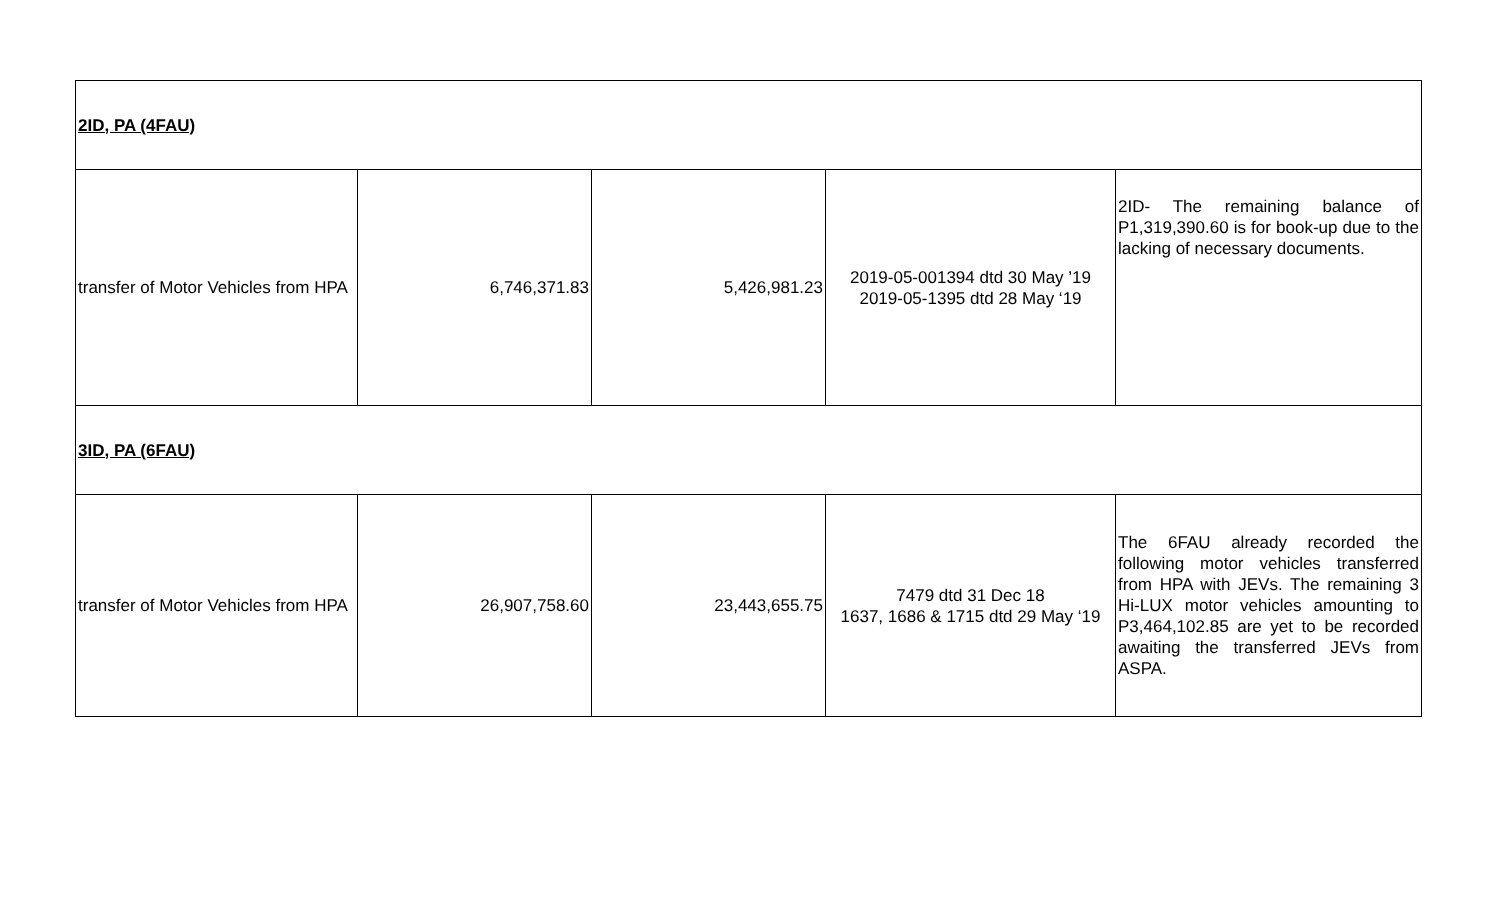| 2ID, PA (4FAU) | | | | |
| transfer of Motor Vehicles from HPA | 6,746,371.83 | 5,426,981.23 | 2019-05-001394 dtd 30 May ’19 2019-05-1395 dtd 28 May ‘19 | 2ID- The remaining balance of P1,319,390.60 is for book-up due to the lacking of necessary documents. |
| 3ID, PA (6FAU) | | | | |
| transfer of Motor Vehicles from HPA | 26,907,758.60 | 23,443,655.75 | 7479 dtd 31 Dec 18 1637, 1686 & 1715 dtd 29 May ‘19 | The 6FAU already recorded the following motor vehicles transferred from HPA with JEVs. The remaining 3 Hi-LUX motor vehicles amounting to P3,464,102.85 are yet to be recorded awaiting the transferred JEVs from ASPA. |